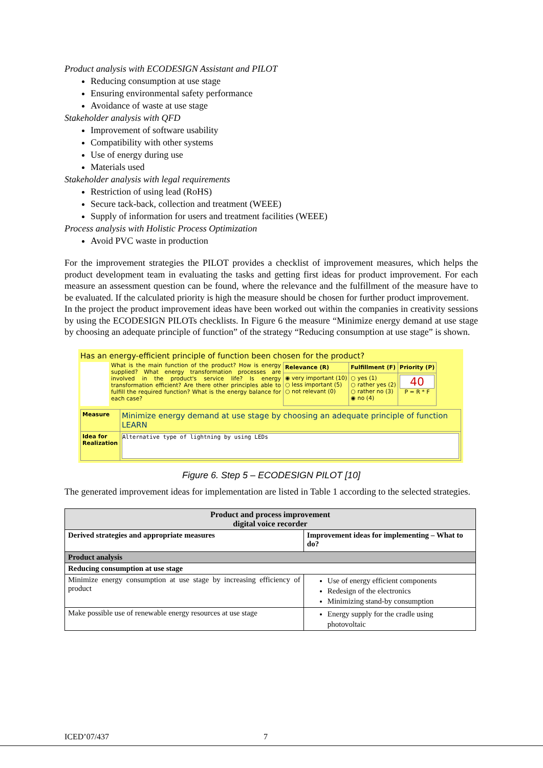Product analysis with ECODESIGN Assistant and PILOT
Reducing consumption at use stage
Ensuring environmental safety performance
Avoidance of waste at use stage
Stakeholder analysis with QFD
Improvement of software usability
Compatibility with other systems
Use of energy during use
Materials used
Stakeholder analysis with legal requirements
Restriction of using lead (RoHS)
Secure tack-back, collection and treatment (WEEE)
Supply of information for users and treatment facilities (WEEE)
Process analysis with Holistic Process Optimization
Avoid PVC waste in production
For the improvement strategies the PILOT provides a checklist of improvement measures, which helps the product development team in evaluating the tasks and getting first ideas for product improvement. For each measure an assessment question can be found, where the relevance and the fulfillment of the measure have to be evaluated. If the calculated priority is high the measure should be chosen for further product improvement.
In the project the product improvement ideas have been worked out within the companies in creativity sessions by using the ECODESIGN PILOTs checklists. In Figure 6 the measure “Minimize energy demand at use stage by choosing an adequate principle of function” of the strategy “Reducing consumption at use stage” is shown.
Has an energy-efficient principle of function been chosen for the product?
What is the main function of the product? How is energy supplied? What energy transformation processes are involved in the product's service life? Is energy transformation efficient? Are there other principles able to fulfill the required function? What is the energy balance for each case?
| Relevance (R) | Fulfillment (F) | Priority (P) |
| ◉ very important (10) ○ less important (5) ○ not relevant (0) | ○ yes (1) ○ rather yes (2) ○ rather no (3) ◉ no (4) | 40 P = R * F |
| Measure | Minimize energy demand at use stage by choosing an adequate principle of function LEARN |
| Idea for Realization | Alternative type of lightning by using LEDs |
Figure 6. Step 5 – ECODESIGN PILOT [10]
The generated improvement ideas for implementation are listed in Table 1 according to the selected strategies.
| Product and process improvement digital voice recorder | |
| --- | --- |
| Derived strategies and appropriate measures | Improvement ideas for implementing – What to do? |
| Product analysis | |
| Reducing consumption at use stage | |
| Minimize energy consumption at use stage by increasing efficiency of product | Use of energy efficient components Redesign of the electronics Minimizing stand-by consumption |
| Make possible use of renewable energy resources at use stage | Energy supply for the cradle using photovoltaic |
ICED’07/437 7